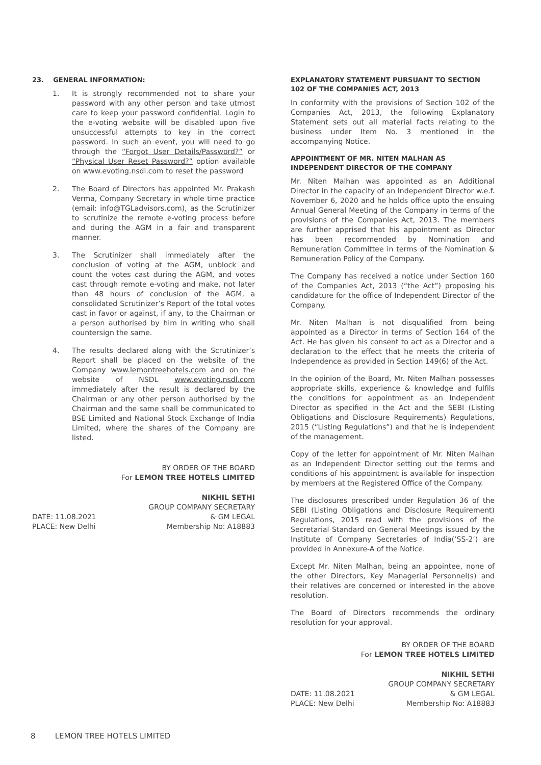23. GENERAL INFORMATION:
1. It is strongly recommended not to share your password with any other person and take utmost care to keep your password confidential. Login to the e-voting website will be disabled upon five unsuccessful attempts to key in the correct password. In such an event, you will need to go through the “Forgot User Details/Password?” or “Physical User Reset Password?” option available on www.evoting.nsdl.com to reset the password
2. The Board of Directors has appointed Mr. Prakash Verma, Company Secretary in whole time practice (email: info@TGLadvisors.com), as the Scrutinizer to scrutinize the remote e-voting process before and during the AGM in a fair and transparent manner.
3. The Scrutinizer shall immediately after the conclusion of voting at the AGM, unblock and count the votes cast during the AGM, and votes cast through remote e-voting and make, not later than 48 hours of conclusion of the AGM, a consolidated Scrutinizer’s Report of the total votes cast in favor or against, if any, to the Chairman or a person authorised by him in writing who shall countersign the same.
4. The results declared along with the Scrutinizer’s Report shall be placed on the website of the Company www.lemontreehotels.com and on the website of NSDL www.evoting.nsdl.com immediately after the result is declared by the Chairman or any other person authorised by the Chairman and the same shall be communicated to BSE Limited and National Stock Exchange of India Limited, where the shares of the Company are listed.
BY ORDER OF THE BOARD
For LEMON TREE HOTELS LIMITED
DATE: 11.08.2021
PLACE: New Delhi
NIKHIL SETHI
GROUP COMPANY SECRETARY
& GM LEGAL
Membership No: A18883
EXPLANATORY STATEMENT PURSUANT TO SECTION 102 OF THE COMPANIES ACT, 2013
In conformity with the provisions of Section 102 of the Companies Act, 2013, the following Explanatory Statement sets out all material facts relating to the business under Item No. 3 mentioned in the accompanying Notice.
APPOINTMENT OF MR. NITEN MALHAN AS INDEPENDENT DIRECTOR OF THE COMPANY
Mr. Niten Malhan was appointed as an Additional Director in the capacity of an Independent Director w.e.f. November 6, 2020 and he holds office upto the ensuing Annual General Meeting of the Company in terms of the provisions of the Companies Act, 2013. The members are further apprised that his appointment as Director has been recommended by Nomination and Remuneration Committee in terms of the Nomination & Remuneration Policy of the Company.
The Company has received a notice under Section 160 of the Companies Act, 2013 (“the Act”) proposing his candidature for the office of Independent Director of the Company.
Mr. Niten Malhan is not disqualified from being appointed as a Director in terms of Section 164 of the Act. He has given his consent to act as a Director and a declaration to the effect that he meets the criteria of Independence as provided in Section 149(6) of the Act.
In the opinion of the Board, Mr. Niten Malhan possesses appropriate skills, experience & knowledge and fulfils the conditions for appointment as an Independent Director as specified in the Act and the SEBI (Listing Obligations and Disclosure Requirements) Regulations, 2015 (“Listing Regulations”) and that he is independent of the management.
Copy of the letter for appointment of Mr. Niten Malhan as an Independent Director setting out the terms and conditions of his appointment is available for inspection by members at the Registered Office of the Company.
The disclosures prescribed under Regulation 36 of the SEBI (Listing Obligations and Disclosure Requirement) Regulations, 2015 read with the provisions of the Secretarial Standard on General Meetings issued by the Institute of Company Secretaries of India(‘SS-2’) are provided in Annexure-A of the Notice.
Except Mr. Niten Malhan, being an appointee, none of the other Directors, Key Managerial Personnel(s) and their relatives are concerned or interested in the above resolution.
The Board of Directors recommends the ordinary resolution for your approval.
BY ORDER OF THE BOARD
For LEMON TREE HOTELS LIMITED
DATE: 11.08.2021
PLACE: New Delhi
NIKHIL SETHI
GROUP COMPANY SECRETARY
& GM LEGAL
Membership No: A18883
8 LEMON TREE HOTELS LIMITED